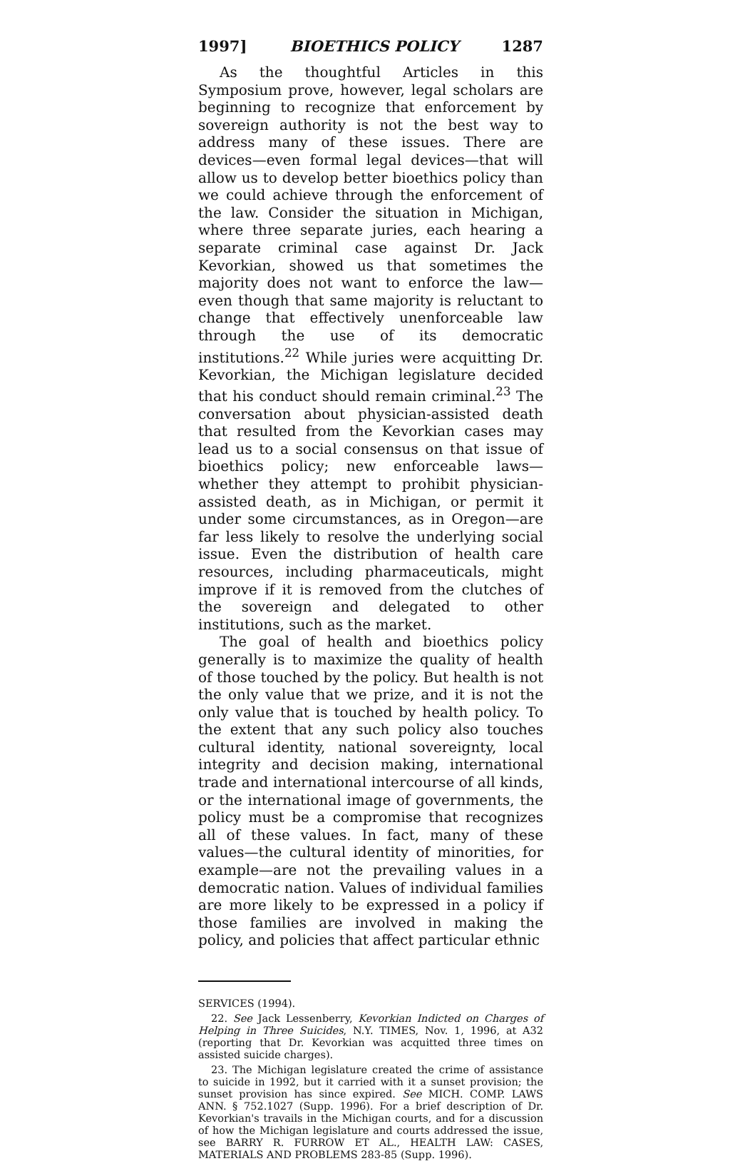1997] BIOETHICS POLICY 1287
As the thoughtful Articles in this Symposium prove, however, legal scholars are beginning to recognize that enforcement by sovereign authority is not the best way to address many of these issues. There are devices—even formal legal devices—that will allow us to develop better bioethics policy than we could achieve through the enforcement of the law. Consider the situation in Michigan, where three separate juries, each hearing a separate criminal case against Dr. Jack Kevorkian, showed us that sometimes the majority does not want to enforce the law—even though that same majority is reluctant to change that effectively unenforceable law through the use of its democratic institutions.<sup>22</sup> While juries were acquitting Dr. Kevorkian, the Michigan legislature decided that his conduct should remain criminal.<sup>23</sup> The conversation about physician-assisted death that resulted from the Kevorkian cases may lead us to a social consensus on that issue of bioethics policy; new enforceable laws—whether they attempt to prohibit physician-assisted death, as in Michigan, or permit it under some circumstances, as in Oregon—are far less likely to resolve the underlying social issue. Even the distribution of health care resources, including pharmaceuticals, might improve if it is removed from the clutches of the sovereign and delegated to other institutions, such as the market.
The goal of health and bioethics policy generally is to maximize the quality of health of those touched by the policy. But health is not the only value that we prize, and it is not the only value that is touched by health policy. To the extent that any such policy also touches cultural identity, national sovereignty, local integrity and decision making, international trade and international intercourse of all kinds, or the international image of governments, the policy must be a compromise that recognizes all of these values. In fact, many of these values—the cultural identity of minorities, for example—are not the prevailing values in a democratic nation. Values of individual families are more likely to be expressed in a policy if those families are involved in making the policy, and policies that affect particular ethnic
SERVICES (1994).
22. See Jack Lessenberry, Kevorkian Indicted on Charges of Helping in Three Suicides, N.Y. TIMES, Nov. 1, 1996, at A32 (reporting that Dr. Kevorkian was acquitted three times on assisted suicide charges).
23. The Michigan legislature created the crime of assistance to suicide in 1992, but it carried with it a sunset provision; the sunset provision has since expired. See MICH. COMP. LAWS ANN. § 752.1027 (Supp. 1996). For a brief description of Dr. Kevorkian's travails in the Michigan courts, and for a discussion of how the Michigan legislature and courts addressed the issue, see BARRY R. FURROW ET AL., HEALTH LAW: CASES, MATERIALS AND PROBLEMS 283-85 (Supp. 1996).